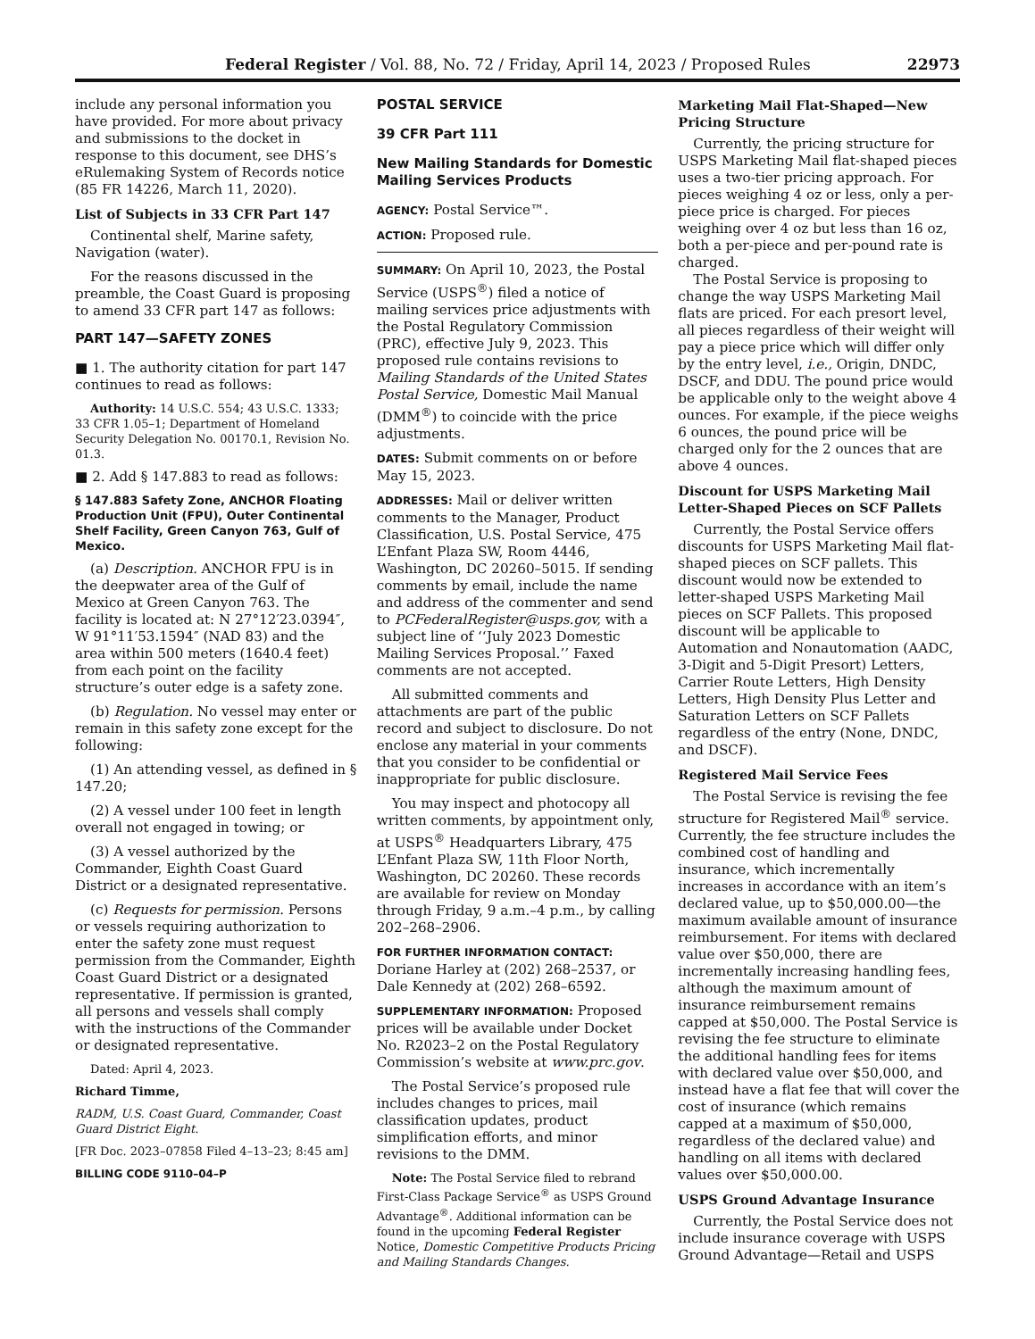Federal Register / Vol. 88, No. 72 / Friday, April 14, 2023 / Proposed Rules 22973
include any personal information you have provided. For more about privacy and submissions to the docket in response to this document, see DHS’s eRulemaking System of Records notice (85 FR 14226, March 11, 2020).
List of Subjects in 33 CFR Part 147
Continental shelf, Marine safety, Navigation (water).
For the reasons discussed in the preamble, the Coast Guard is proposing to amend 33 CFR part 147 as follows:
PART 147—SAFETY ZONES
■ 1. The authority citation for part 147 continues to read as follows:
Authority: 14 U.S.C. 554; 43 U.S.C. 1333; 33 CFR 1.05–1; Department of Homeland Security Delegation No. 00170.1, Revision No. 01.3.
■ 2. Add § 147.883 to read as follows:
§ 147.883 Safety Zone, ANCHOR Floating Production Unit (FPU), Outer Continental Shelf Facility, Green Canyon 763, Gulf of Mexico.
(a) Description. ANCHOR FPU is in the deepwater area of the Gulf of Mexico at Green Canyon 763. The facility is located at: N 27°12′23.0394″, W 91°11′53.1594″ (NAD 83) and the area within 500 meters (1640.4 feet) from each point on the facility structure’s outer edge is a safety zone.
(b) Regulation. No vessel may enter or remain in this safety zone except for the following:
(1) An attending vessel, as defined in § 147.20;
(2) A vessel under 100 feet in length overall not engaged in towing; or
(3) A vessel authorized by the Commander, Eighth Coast Guard District or a designated representative.
(c) Requests for permission. Persons or vessels requiring authorization to enter the safety zone must request permission from the Commander, Eighth Coast Guard District or a designated representative. If permission is granted, all persons and vessels shall comply with the instructions of the Commander or designated representative.
Dated: April 4, 2023.
Richard Timme,
RADM, U.S. Coast Guard, Commander, Coast Guard District Eight.
[FR Doc. 2023–07858 Filed 4–13–23; 8:45 am]
BILLING CODE 9110–04–P
POSTAL SERVICE
39 CFR Part 111
New Mailing Standards for Domestic Mailing Services Products
AGENCY: Postal Service™.
ACTION: Proposed rule.
SUMMARY: On April 10, 2023, the Postal Service (USPS<sup>®</sup>) filed a notice of mailing services price adjustments with the Postal Regulatory Commission (PRC), effective July 9, 2023. This proposed rule contains revisions to Mailing Standards of the United States Postal Service, Domestic Mail Manual (DMM<sup>®</sup>) to coincide with the price adjustments.
DATES: Submit comments on or before May 15, 2023.
ADDRESSES: Mail or deliver written comments to the Manager, Product Classification, U.S. Postal Service, 475 L’Enfant Plaza SW, Room 4446, Washington, DC 20260–5015. If sending comments by email, include the name and address of the commenter and send to PCFederalRegister@usps.gov, with a subject line of ‘‘July 2023 Domestic Mailing Services Proposal.’’ Faxed comments are not accepted.
All submitted comments and attachments are part of the public record and subject to disclosure. Do not enclose any material in your comments that you consider to be confidential or inappropriate for public disclosure.
You may inspect and photocopy all written comments, by appointment only, at USPS<sup>®</sup> Headquarters Library, 475 L’Enfant Plaza SW, 11th Floor North, Washington, DC 20260. These records are available for review on Monday through Friday, 9 a.m.–4 p.m., by calling 202–268–2906.
FOR FURTHER INFORMATION CONTACT:
Doriane Harley at (202) 268–2537, or Dale Kennedy at (202) 268–6592.
SUPPLEMENTARY INFORMATION: Proposed prices will be available under Docket No. R2023–2 on the Postal Regulatory Commission’s website at www.prc.gov.
The Postal Service’s proposed rule includes changes to prices, mail classification updates, product simplification efforts, and minor revisions to the DMM.
Note: The Postal Service filed to rebrand First-Class Package Service<sup>®</sup> as USPS Ground Advantage<sup>®</sup>. Additional information can be found in the upcoming Federal Register Notice, Domestic Competitive Products Pricing and Mailing Standards Changes.
Marketing Mail Flat-Shaped—New Pricing Structure
Currently, the pricing structure for USPS Marketing Mail flat-shaped pieces uses a two-tier pricing approach. For pieces weighing 4 oz or less, only a per-piece price is charged. For pieces weighing over 4 oz but less than 16 oz, both a per-piece and per-pound rate is charged.
The Postal Service is proposing to change the way USPS Marketing Mail flats are priced. For each presort level, all pieces regardless of their weight will pay a piece price which will differ only by the entry level, i.e., Origin, DNDC, DSCF, and DDU. The pound price would be applicable only to the weight above 4 ounces. For example, if the piece weighs 6 ounces, the pound price will be charged only for the 2 ounces that are above 4 ounces.
Discount for USPS Marketing Mail Letter-Shaped Pieces on SCF Pallets
Currently, the Postal Service offers discounts for USPS Marketing Mail flat-shaped pieces on SCF pallets. This discount would now be extended to letter-shaped USPS Marketing Mail pieces on SCF Pallets. This proposed discount will be applicable to Automation and Nonautomation (AADC, 3-Digit and 5-Digit Presort) Letters, Carrier Route Letters, High Density Letters, High Density Plus Letter and Saturation Letters on SCF Pallets regardless of the entry (None, DNDC, and DSCF).
Registered Mail Service Fees
The Postal Service is revising the fee structure for Registered Mail<sup>®</sup> service. Currently, the fee structure includes the combined cost of handling and insurance, which incrementally increases in accordance with an item’s declared value, up to $50,000.00—the maximum available amount of insurance reimbursement. For items with declared value over $50,000, there are incrementally increasing handling fees, although the maximum amount of insurance reimbursement remains capped at $50,000. The Postal Service is revising the fee structure to eliminate the additional handling fees for items with declared value over $50,000, and instead have a flat fee that will cover the cost of insurance (which remains capped at a maximum of $50,000, regardless of the declared value) and handling on all items with declared values over $50,000.00.
USPS Ground Advantage Insurance
Currently, the Postal Service does not include insurance coverage with USPS Ground Advantage—Retail and USPS